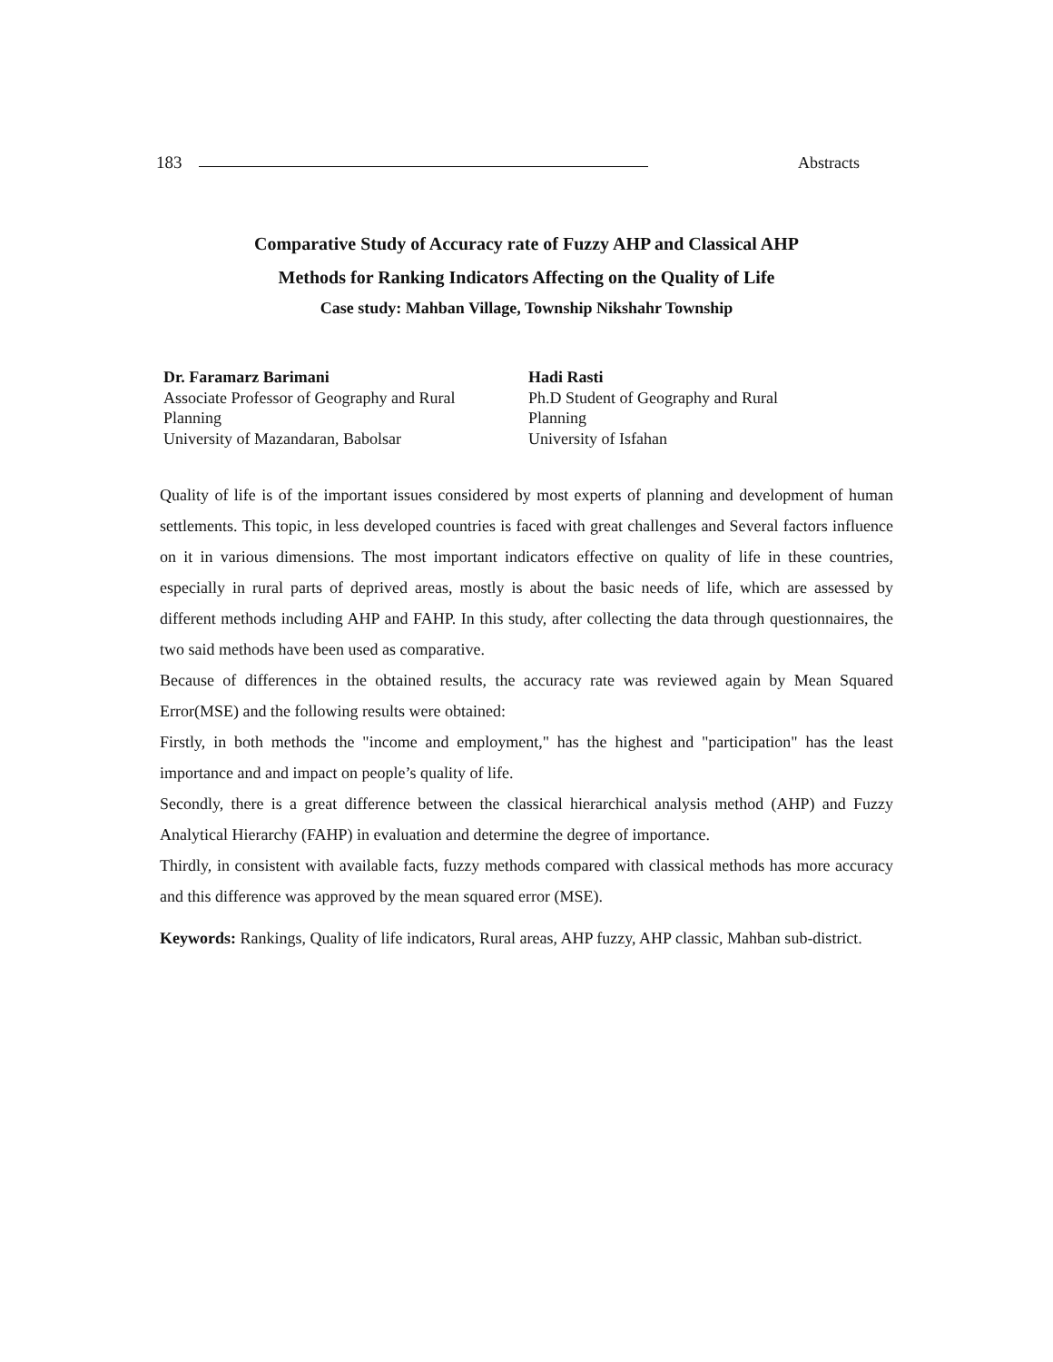183 Abstracts
Comparative Study of Accuracy rate of Fuzzy AHP and Classical AHP
Methods for Ranking Indicators Affecting on the Quality of Life
Case study: Mahban Village, Township Nikshahr Township
Dr. Faramarz Barimani
Associate Professor of Geography and Rural
Planning
University of Mazandaran, Babolsar
Hadi Rasti
Ph.D Student of Geography and Rural
Planning
University of Isfahan
Quality of life is of the important issues considered by most experts of planning and development of human settlements. This topic, in less developed countries is faced with great challenges and Several factors influence on it in various dimensions. The most important indicators effective on quality of life in these countries, especially in rural parts of deprived areas, mostly is about the basic needs of life, which are assessed by different methods including AHP and FAHP. In this study, after collecting the data through questionnaires, the two said methods have been used as comparative.
Because of differences in the obtained results, the accuracy rate was reviewed again by Mean Squared Error(MSE) and the following results were obtained:
Firstly, in both methods the "income and employment," has the highest and "participation" has the least importance and and impact on people’s quality of life.
Secondly, there is a great difference between the classical hierarchical analysis method (AHP) and Fuzzy Analytical Hierarchy (FAHP) in evaluation and determine the degree of importance.
Thirdly, in consistent with available facts, fuzzy methods compared with classical methods has more accuracy and this difference was approved by the mean squared error (MSE).
Keywords: Rankings, Quality of life indicators, Rural areas, AHP fuzzy, AHP classic, Mahban sub-district.